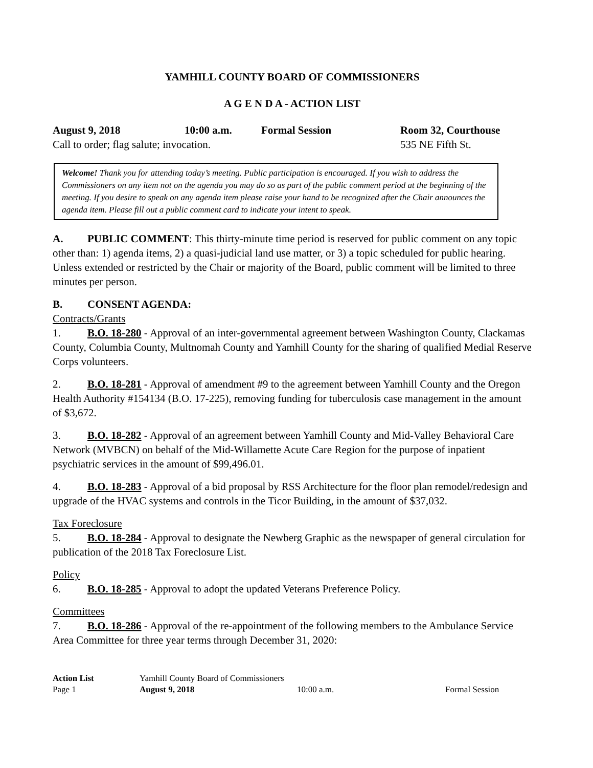YAMHILL COUNTY BOARD OF COMMISSIONERS
A G E N D A - ACTION LIST
August 9, 2018 10:00 a.m. Formal Session Room 32, Courthouse
Call to order; flag salute; invocation. 535 NE Fifth St.
Welcome! Thank you for attending today’s meeting. Public participation is encouraged. If you wish to address the Commissioners on any item not on the agenda you may do so as part of the public comment period at the beginning of the meeting. If you desire to speak on any agenda item please raise your hand to be recognized after the Chair announces the agenda item. Please fill out a public comment card to indicate your intent to speak.
A. PUBLIC COMMENT: This thirty-minute time period is reserved for public comment on any topic other than: 1) agenda items, 2) a quasi-judicial land use matter, or 3) a topic scheduled for public hearing. Unless extended or restricted by the Chair or majority of the Board, public comment will be limited to three minutes per person.
B. CONSENT AGENDA:
Contracts/Grants
1. B.O. 18-280 - Approval of an inter-governmental agreement between Washington County, Clackamas County, Columbia County, Multnomah County and Yamhill County for the sharing of qualified Medial Reserve Corps volunteers.
2. B.O. 18-281 - Approval of amendment #9 to the agreement between Yamhill County and the Oregon Health Authority #154134 (B.O. 17-225), removing funding for tuberculosis case management in the amount of $3,672.
3. B.O. 18-282 - Approval of an agreement between Yamhill County and Mid-Valley Behavioral Care Network (MVBCN) on behalf of the Mid-Willamette Acute Care Region for the purpose of inpatient psychiatric services in the amount of $99,496.01.
4. B.O. 18-283 - Approval of a bid proposal by RSS Architecture for the floor plan remodel/redesign and upgrade of the HVAC systems and controls in the Ticor Building, in the amount of $37,032.
Tax Foreclosure
5. B.O. 18-284 - Approval to designate the Newberg Graphic as the newspaper of general circulation for
publication of the 2018 Tax Foreclosure List.
Policy
6. B.O. 18-285 - Approval to adopt the updated Veterans Preference Policy.
Committees
7. B.O. 18-286 - Approval of the re-appointment of the following members to the Ambulance Service Area Committee for three year terms through December 31, 2020:
Action List Yamhill County Board of Commissioners
Page 1 August 9, 2018 10:00 a.m. Formal Session